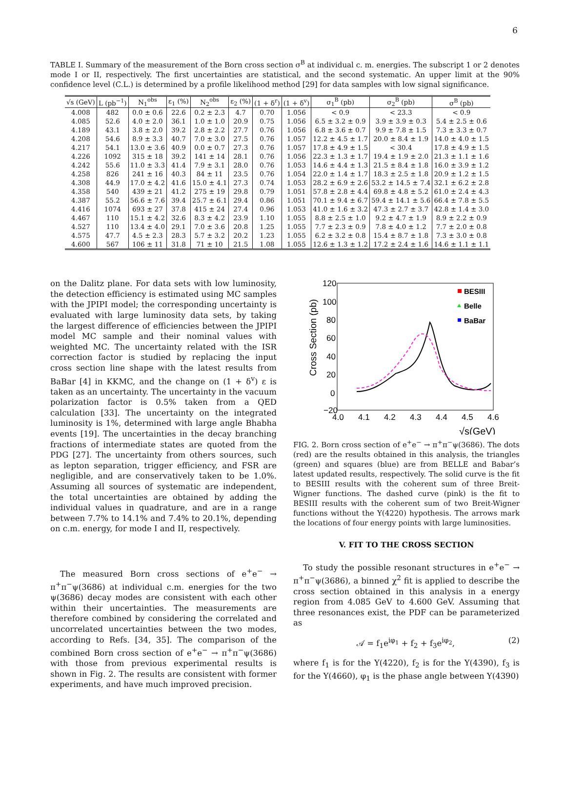6
TABLE I. Summary of the measurement of the Born cross section σ<sup>B</sup> at individual c. m. energies. The subscript 1 or 2 denotes mode I or II, respectively. The first uncertainties are statistical, and the second systematic. An upper limit at the 90% confidence level (C.L.) is determined by a profile likelihood method [29] for data samples with low signal significance.
| √s (GeV) | L (pb<sup>−1</sup>) | N<sub>1</sub><sup>obs</sup> | ε<sub>1</sub> (%) | N<sub>2</sub><sup>obs</sup> | ε<sub>2</sub> (%) | (1 + δ<sup>r</sup>) | (1 + δ<sup>v</sup>) | σ<sub>1</sub><sup>B</sup> (pb) | σ<sub>2</sub><sup>B</sup> (pb) | σ<sup>B</sup> (pb) |
| --- | --- | --- | --- | --- | --- | --- | --- | --- | --- | --- |
| 4.008 | 482 | 0.0 ± 0.6 | 22.6 | 0.2 ± 2.3 | 4.7 | 0.70 | 1.056 | < 0.9 | < 23.3 | < 0.9 |
| 4.085 | 52.6 | 4.0 ± 2.0 | 36.1 | 1.0 ± 1.0 | 20.9 | 0.75 | 1.056 | 6.5 ± 3.2 ± 0.9 | 3.9 ± 3.9 ± 0.3 | 5.4 ± 2.5 ± 0.6 |
| 4.189 | 43.1 | 3.8 ± 2.0 | 39.2 | 2.8 ± 2.2 | 27.7 | 0.76 | 1.056 | 6.8 ± 3.6 ± 0.7 | 9.9 ± 7.8 ± 1.5 | 7.3 ± 3.3 ± 0.7 |
| 4.208 | 54.6 | 8.9 ± 3.3 | 40.7 | 7.0 ± 3.0 | 27.5 | 0.76 | 1.057 | 12.2 ± 4.5 ± 1.7 | 20.0 ± 8.4 ± 1.9 | 14.0 ± 4.0 ± 1.5 |
| 4.217 | 54.1 | 13.0 ± 3.6 | 40.9 | 0.0 ± 0.7 | 27.3 | 0.76 | 1.057 | 17.8 ± 4.9 ± 1.5 | < 30.4 | 17.8 ± 4.9 ± 1.5 |
| 4.226 | 1092 | 315 ± 18 | 39.2 | 141 ± 14 | 28.1 | 0.76 | 1.056 | 22.3 ± 1.3 ± 1.7 | 19.4 ± 1.9 ± 2.0 | 21.3 ± 1.1 ± 1.6 |
| 4.242 | 55.6 | 11.0 ± 3.3 | 41.4 | 7.9 ± 3.1 | 28.0 | 0.76 | 1.053 | 14.6 ± 4.4 ± 1.3 | 21.5 ± 8.4 ± 1.8 | 16.0 ± 3.9 ± 1.2 |
| 4.258 | 826 | 241 ± 16 | 40.3 | 84 ± 11 | 23.5 | 0.76 | 1.054 | 22.0 ± 1.4 ± 1.7 | 18.3 ± 2.5 ± 1.8 | 20.9 ± 1.2 ± 1.5 |
| 4.308 | 44.9 | 17.0 ± 4.2 | 41.6 | 15.0 ± 4.1 | 27.3 | 0.74 | 1.053 | 28.2 ± 6.9 ± 2.6 | 53.2 ± 14.5 ± 7.4 | 32.1 ± 6.2 ± 2.8 |
| 4.358 | 540 | 439 ± 21 | 41.2 | 275 ± 19 | 29.8 | 0.79 | 1.051 | 57.8 ± 2.8 ± 4.4 | 69.8 ± 4.8 ± 5.2 | 61.0 ± 2.4 ± 4.3 |
| 4.387 | 55.2 | 56.6 ± 7.6 | 39.4 | 25.7 ± 6.1 | 29.4 | 0.86 | 1.051 | 70.1 ± 9.4 ± 6.7 | 59.4 ± 14.1 ± 5.6 | 66.4 ± 7.8 ± 5.5 |
| 4.416 | 1074 | 693 ± 27 | 37.8 | 415 ± 24 | 27.4 | 0.96 | 1.053 | 41.0 ± 1.6 ± 3.2 | 47.3 ± 2.7 ± 3.7 | 42.8 ± 1.4 ± 3.0 |
| 4.467 | 110 | 15.1 ± 4.2 | 32.6 | 8.3 ± 4.2 | 23.9 | 1.10 | 1.055 | 8.8 ± 2.5 ± 1.0 | 9.2 ± 4.7 ± 1.9 | 8.9 ± 2.2 ± 0.9 |
| 4.527 | 110 | 13.4 ± 4.0 | 29.1 | 7.0 ± 3.6 | 20.8 | 1.25 | 1.055 | 7.7 ± 2.3 ± 0.9 | 7.8 ± 4.0 ± 1.2 | 7.7 ± 2.0 ± 0.8 |
| 4.575 | 47.7 | 4.5 ± 2.3 | 28.3 | 5.7 ± 3.2 | 20.2 | 1.23 | 1.055 | 6.2 ± 3.2 ± 0.8 | 15.4 ± 8.7 ± 1.8 | 7.3 ± 3.0 ± 0.8 |
| 4.600 | 567 | 106 ± 11 | 31.8 | 71 ± 10 | 21.5 | 1.08 | 1.055 | 12.6 ± 1.3 ± 1.2 | 17.2 ± 2.4 ± 1.6 | 14.6 ± 1.1 ± 1.1 |
on the Dalitz plane. For data sets with low luminosity, the detection efficiency is estimated using MC samples with the JPIPI model; the corresponding uncertainty is evaluated with large luminosity data sets, by taking the largest difference of efficiencies between the JPIPI model MC sample and their nominal values with weighted MC. The uncertainty related with the ISR correction factor is studied by replacing the input cross section line shape with the latest results from BaBar [4] in KKMC, and the change on (1 + δ<sup>v</sup>) ε is taken as an uncertainty. The uncertainty in the vacuum polarization factor is 0.5% taken from a QED calculation [33]. The uncertainty on the integrated luminosity is 1%, determined with large angle Bhabha events [19]. The uncertainties in the decay branching fractions of intermediate states are quoted from the PDG [27]. The uncertainty from others sources, such as lepton separation, trigger efficiency, and FSR are negligible, and are conservatively taken to be 1.0%. Assuming all sources of systematic are independent, the total uncertainties are obtained by adding the individual values in quadrature, and are in a range between 7.7% to 14.1% and 7.4% to 20.1%, depending on c.m. energy, for mode I and II, respectively.
The measured Born cross sections of e<sup>+</sup>e<sup>−</sup> → π<sup>+</sup>π<sup>−</sup>ψ(3686) at individual c.m. energies for the two ψ(3686) decay modes are consistent with each other within their uncertainties. The measurements are therefore combined by considering the correlated and uncorrelated uncertainties between the two modes, according to Refs. [34, 35]. The comparison of the combined Born cross section of e<sup>+</sup>e<sup>−</sup> → π<sup>+</sup>π<sup>−</sup>ψ(3686) with those from previous experimental results is shown in Fig. 2. The results are consistent with former experiments, and have much improved precision.
120
100
80
60
40
20
0
−20
4.0
4.1
4.2
4.3
4.4
4.5
4.6
√s(GeV)
Cross Section (pb)
BESIII
Belle
BaBar
FIG. 2. Born cross section of e<sup>+</sup>e<sup>−</sup> → π<sup>+</sup>π<sup>−</sup>ψ(3686). The dots (red) are the results obtained in this analysis, the triangles (green) and squares (blue) are from BELLE and Babar’s latest updated results, respectively. The solid curve is the fit to BESIII results with the coherent sum of three Breit-Wigner functions. The dashed curve (pink) is the fit to BESIII results with the coherent sum of two Breit-Wigner functions without the Y(4220) hypothesis. The arrows mark the locations of four energy points with large luminosities.
V. FIT TO THE CROSS SECTION
To study the possible resonant structures in e<sup>+</sup>e<sup>−</sup> → π<sup>+</sup>π<sup>−</sup>ψ(3686), a binned χ<sup>2</sup> fit is applied to describe the cross section obtained in this analysis in a energy region from 4.085 GeV to 4.600 GeV. Assuming that three resonances exist, the PDF can be parameterized as
𝒜 = f<sub>1</sub>e<sup>iφ<sub>1</sub></sup> + f<sub>2</sub> + f<sub>3</sub>e<sup>iφ<sub>2</sub></sup>, (2)
where f<sub>1</sub> is for the Y(4220), f<sub>2</sub> is for the Y(4390), f<sub>3</sub> is for the Y(4660), φ<sub>1</sub> is the phase angle between Y(4390)